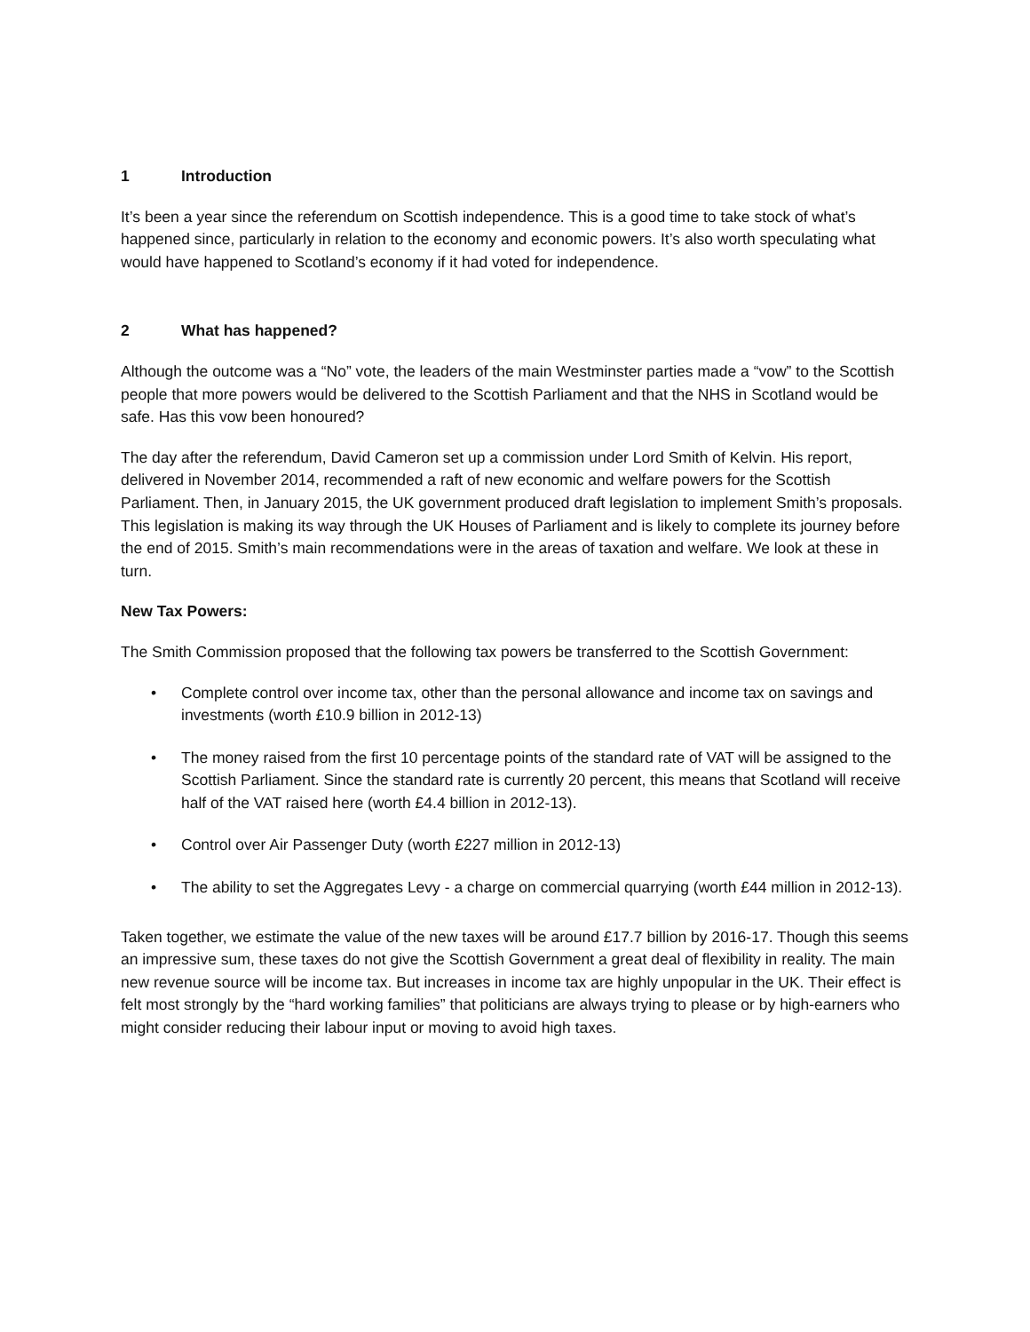1 Introduction
It’s been a year since the referendum on Scottish independence. This is a good time to take stock of what’s happened since, particularly in relation to the economy and economic powers. It’s also worth speculating what would have happened to Scotland’s economy if it had voted for independence.
2 What has happened?
Although the outcome was a “No” vote, the leaders of the main Westminster parties made a “vow” to the Scottish people that more powers would be delivered to the Scottish Parliament and that the NHS in Scotland would be safe. Has this vow been honoured?
The day after the referendum, David Cameron set up a commission under Lord Smith of Kelvin. His report, delivered in November 2014, recommended a raft of new economic and welfare powers for the Scottish Parliament. Then, in January 2015, the UK government produced draft legislation to implement Smith’s proposals. This legislation is making its way through the UK Houses of Parliament and is likely to complete its journey before the end of 2015. Smith’s main recommendations were in the areas of taxation and welfare. We look at these in turn.
New Tax Powers:
The Smith Commission proposed that the following tax powers be transferred to the Scottish Government:
• Complete control over income tax, other than the personal allowance and income tax on savings and investments (worth £10.9 billion in 2012-13)
• The money raised from the first 10 percentage points of the standard rate of VAT will be assigned to the Scottish Parliament. Since the standard rate is currently 20 percent, this means that Scotland will receive half of the VAT raised here (worth £4.4 billion in 2012-13).
• Control over Air Passenger Duty (worth £227 million in 2012-13)
• The ability to set the Aggregates Levy - a charge on commercial quarrying (worth £44 million in 2012-13).
Taken together, we estimate the value of the new taxes will be around £17.7 billion by 2016-17. Though this seems an impressive sum, these taxes do not give the Scottish Government a great deal of flexibility in reality. The main new revenue source will be income tax. But increases in income tax are highly unpopular in the UK. Their effect is felt most strongly by the “hard working families” that politicians are always trying to please or by high-earners who might consider reducing their labour input or moving to avoid high taxes.